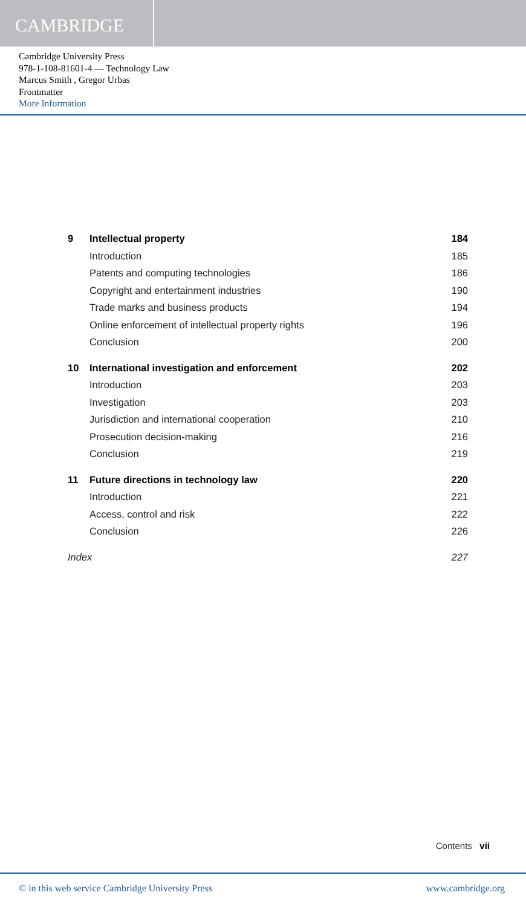CAMBRIDGE
Cambridge University Press
978-1-108-81601-4 — Technology Law
Marcus Smith , Gregor Urbas
Frontmatter
More Information
| 9 | Intellectual property | 184 |
| | Introduction | 185 |
| | Patents and computing technologies | 186 |
| | Copyright and entertainment industries | 190 |
| | Trade marks and business products | 194 |
| | Online enforcement of intellectual property rights | 196 |
| | Conclusion | 200 |
| 10 | International investigation and enforcement | 202 |
| | Introduction | 203 |
| | Investigation | 203 |
| | Jurisdiction and international cooperation | 210 |
| | Prosecution decision-making | 216 |
| | Conclusion | 219 |
| 11 | Future directions in technology law | 220 |
| | Introduction | 221 |
| | Access, control and risk | 222 |
| | Conclusion | 226 |
| Index | | 227 |
Contents vii
© in this web service Cambridge University Press www.cambridge.org